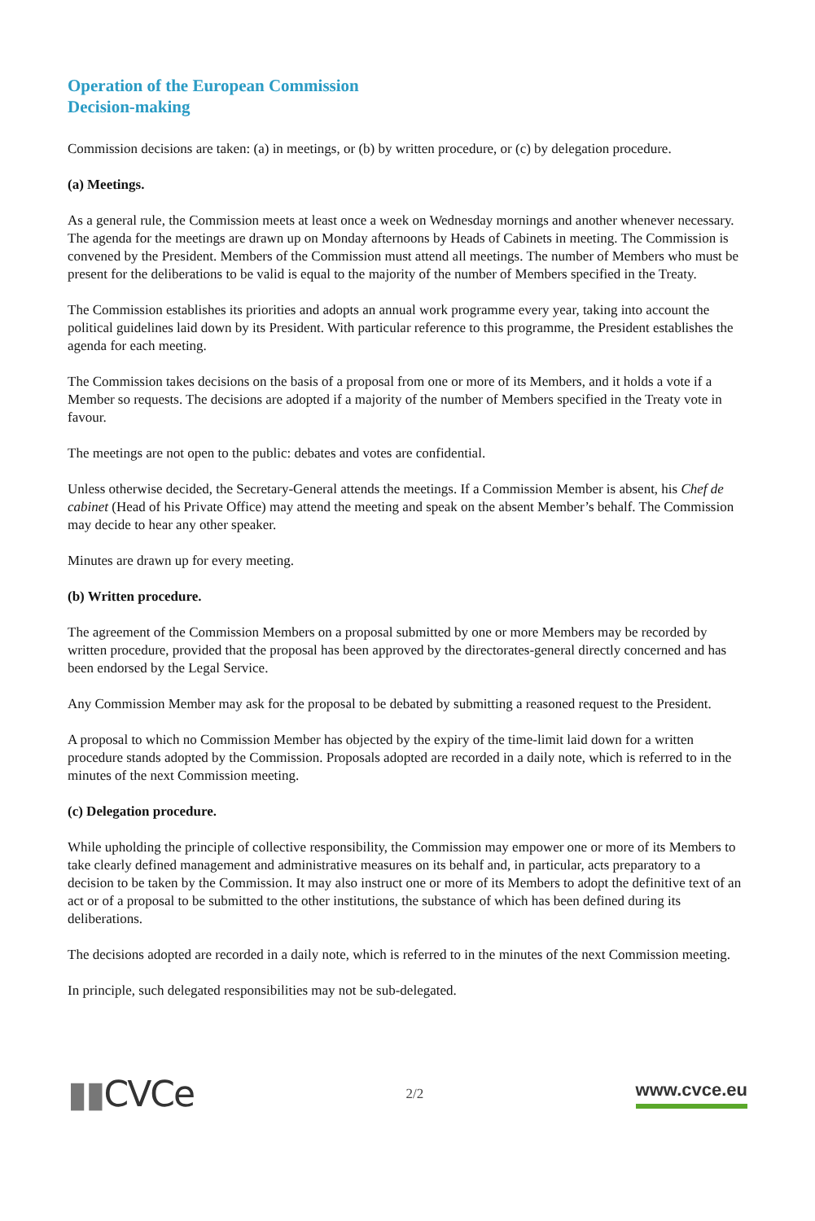Operation of the European Commission
Decision-making
Commission decisions are taken: (a) in meetings, or (b) by written procedure, or (c) by delegation procedure.
(a) Meetings.
As a general rule, the Commission meets at least once a week on Wednesday mornings and another whenever necessary. The agenda for the meetings are drawn up on Monday afternoons by Heads of Cabinets in meeting. The Commission is convened by the President. Members of the Commission must attend all meetings. The number of Members who must be present for the deliberations to be valid is equal to the majority of the number of Members specified in the Treaty.
The Commission establishes its priorities and adopts an annual work programme every year, taking into account the political guidelines laid down by its President. With particular reference to this programme, the President establishes the agenda for each meeting.
The Commission takes decisions on the basis of a proposal from one or more of its Members, and it holds a vote if a Member so requests. The decisions are adopted if a majority of the number of Members specified in the Treaty vote in favour.
The meetings are not open to the public: debates and votes are confidential.
Unless otherwise decided, the Secretary-General attends the meetings. If a Commission Member is absent, his Chef de cabinet (Head of his Private Office) may attend the meeting and speak on the absent Member’s behalf. The Commission may decide to hear any other speaker.
Minutes are drawn up for every meeting.
(b) Written procedure.
The agreement of the Commission Members on a proposal submitted by one or more Members may be recorded by written procedure, provided that the proposal has been approved by the directorates-general directly concerned and has been endorsed by the Legal Service.
Any Commission Member may ask for the proposal to be debated by submitting a reasoned request to the President.
A proposal to which no Commission Member has objected by the expiry of the time-limit laid down for a written procedure stands adopted by the Commission. Proposals adopted are recorded in a daily note, which is referred to in the minutes of the next Commission meeting.
(c) Delegation procedure.
While upholding the principle of collective responsibility, the Commission may empower one or more of its Members to take clearly defined management and administrative measures on its behalf and, in particular, acts preparatory to a decision to be taken by the Commission. It may also instruct one or more of its Members to adopt the definitive text of an act or of a proposal to be submitted to the other institutions, the substance of which has been defined during its deliberations.
The decisions adopted are recorded in a daily note, which is referred to in the minutes of the next Commission meeting.
In principle, such delegated responsibilities may not be sub-delegated.
▮▮CVCe
2/2
www.cvce.eu